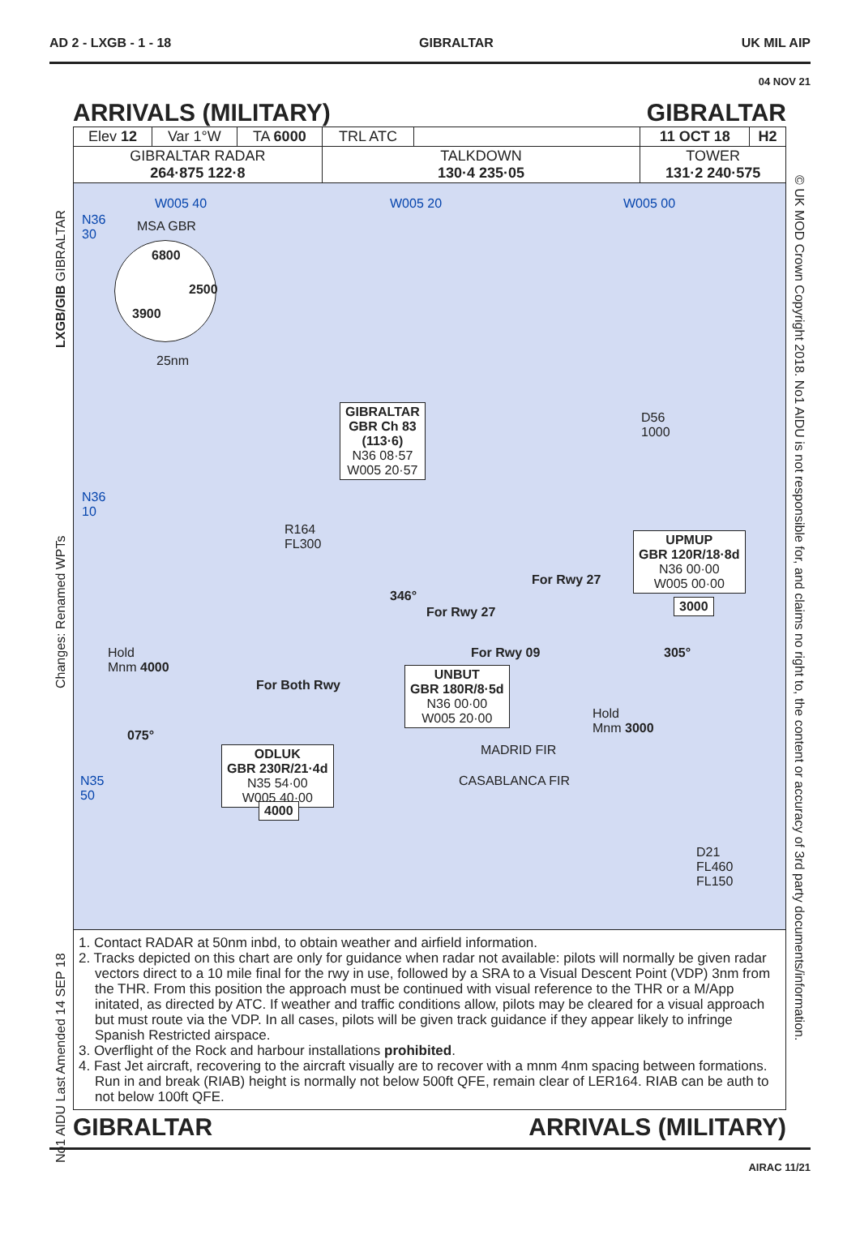AD 2 - LXGB - 1 - 18 GIBRALTAR UK MIL AIP
04 NOV 21
ARRIVALS (MILITARY) GIBRALTAR
| Elev 12 | Var 1°W | TA 6000 | TRL ATC | | 11 OCT 18 | H2 |
| GIBRALTAR RADAR 264·875 122·8 | | | TALKDOWN 130·4 235·05 | | TOWER 131·2 240·575 | |
W005 40 W005 20 W005 00
N36
30
MSA GBR
6800
2500
3900
25nm
N36
10
GIBRALTAR
GBR Ch 83
(113·6)
N36 08·57
W005 20·57
D56
1000
R164
FL300
UPMUP
GBR 120R/18·8d
N36 00·00
W005 00·00
For Rwy 27
For Rwy 27
346°
3000
Hold
Mnm 4000
For Rwy 09 305°
UNBUT
GBR 180R/8·5d
N36 00·00
W005 20·00
For Both Rwy
Hold
Mnm 3000
075°
MADRID FIR
ODLUK
GBR 230R/21·4d
N35 54·00
W005 40·00
CASABLANCA FIR
N35
50
4000
D21
FL460
FL150
1. Contact RADAR at 50nm inbd, to obtain weather and airfield information.
2. Tracks depicted on this chart are only for guidance when radar not available: pilots will normally be given radar vectors direct to a 10 mile final for the rwy in use, followed by a SRA to a Visual Descent Point (VDP) 3nm from the THR. From this position the approach must be continued with visual reference to the THR or a M/App initated, as directed by ATC. If weather and traffic conditions allow, pilots may be cleared for a visual approach but must route via the VDP. In all cases, pilots will be given track guidance if they appear likely to infringe Spanish Restricted airspace.
3. Overflight of the Rock and harbour installations prohibited.
4. Fast Jet aircraft, recovering to the aircraft visually are to recover with a mnm 4nm spacing between formations. Run in and break (RIAB) height is normally not below 500ft QFE, remain clear of LER164. RIAB can be auth to not below 100ft QFE.
GIBRALTAR ARRIVALS (MILITARY)
AIRAC 11/21
LXGB/GIB GIBRALTAR
Changes: Renamed WPTs
No1 AIDU Last Amended 14 SEP 18
© UK MOD Crown Copyright 2018. No1 AIDU is not responsible for, and claims no right to, the content or accuracy of 3rd party documents/information.